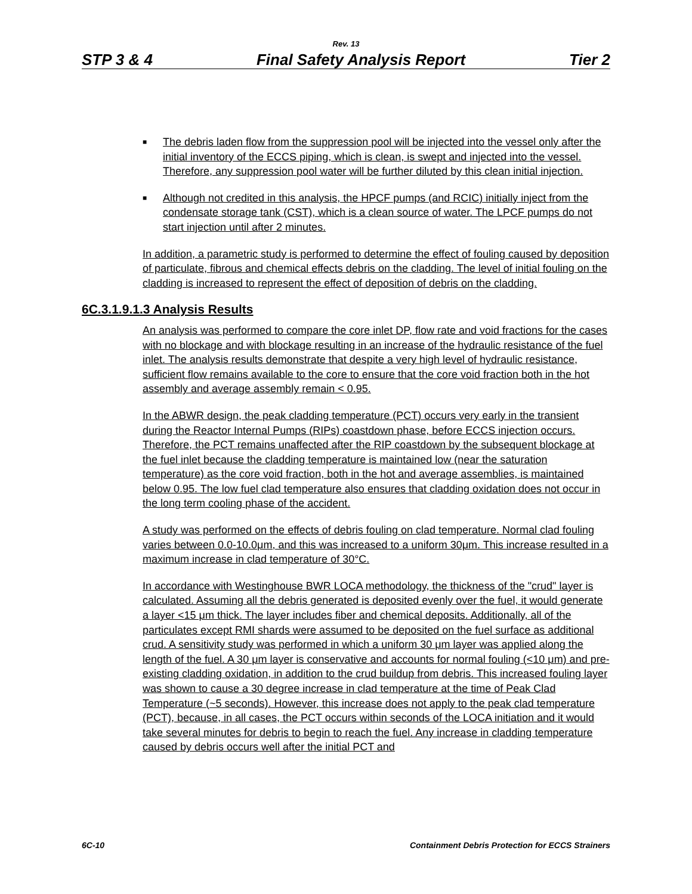Rev. 13
STP 3 & 4 Final Safety Analysis Report Tier 2
■
The debris laden flow from the suppression pool will be injected into the vessel only after the initial inventory of the ECCS piping, which is clean, is swept and injected into the vessel. Therefore, any suppression pool water will be further diluted by this clean initial injection.
■
Although not credited in this analysis, the HPCF pumps (and RCIC) initially inject from the condensate storage tank (CST), which is a clean source of water. The LPCF pumps do not start injection until after 2 minutes.
In addition, a parametric study is performed to determine the effect of fouling caused by deposition of particulate, fibrous and chemical effects debris on the cladding. The level of initial fouling on the cladding is increased to represent the effect of deposition of debris on the cladding.
6C.3.1.9.1.3 Analysis Results
An analysis was performed to compare the core inlet DP, flow rate and void fractions for the cases with no blockage and with blockage resulting in an increase of the hydraulic resistance of the fuel inlet. The analysis results demonstrate that despite a very high level of hydraulic resistance, sufficient flow remains available to the core to ensure that the core void fraction both in the hot assembly and average assembly remain < 0.95.
In the ABWR design, the peak cladding temperature (PCT) occurs very early in the transient during the Reactor Internal Pumps (RIPs) coastdown phase, before ECCS injection occurs. Therefore, the PCT remains unaffected after the RIP coastdown by the subsequent blockage at the fuel inlet because the cladding temperature is maintained low (near the saturation temperature) as the core void fraction, both in the hot and average assemblies, is maintained below 0.95. The low fuel clad temperature also ensures that cladding oxidation does not occur in the long term cooling phase of the accident.
A study was performed on the effects of debris fouling on clad temperature. Normal clad fouling varies between 0.0-10.0μm, and this was increased to a uniform 30μm. This increase resulted in a maximum increase in clad temperature of 30°C.
In accordance with Westinghouse BWR LOCA methodology, the thickness of the "crud" layer is calculated. Assuming all the debris generated is deposited evenly over the fuel, it would generate a layer <15 μm thick. The layer includes fiber and chemical deposits. Additionally, all of the particulates except RMI shards were assumed to be deposited on the fuel surface as additional crud. A sensitivity study was performed in which a uniform 30 μm layer was applied along the length of the fuel. A 30 μm layer is conservative and accounts for normal fouling (<10 μm) and pre-existing cladding oxidation, in addition to the crud buildup from debris. This increased fouling layer was shown to cause a 30 degree increase in clad temperature at the time of Peak Clad Temperature (~5 seconds). However, this increase does not apply to the peak clad temperature (PCT), because, in all cases, the PCT occurs within seconds of the LOCA initiation and it would take several minutes for debris to begin to reach the fuel. Any increase in cladding temperature caused by debris occurs well after the initial PCT and
6C-10 Containment Debris Protection for ECCS Strainers